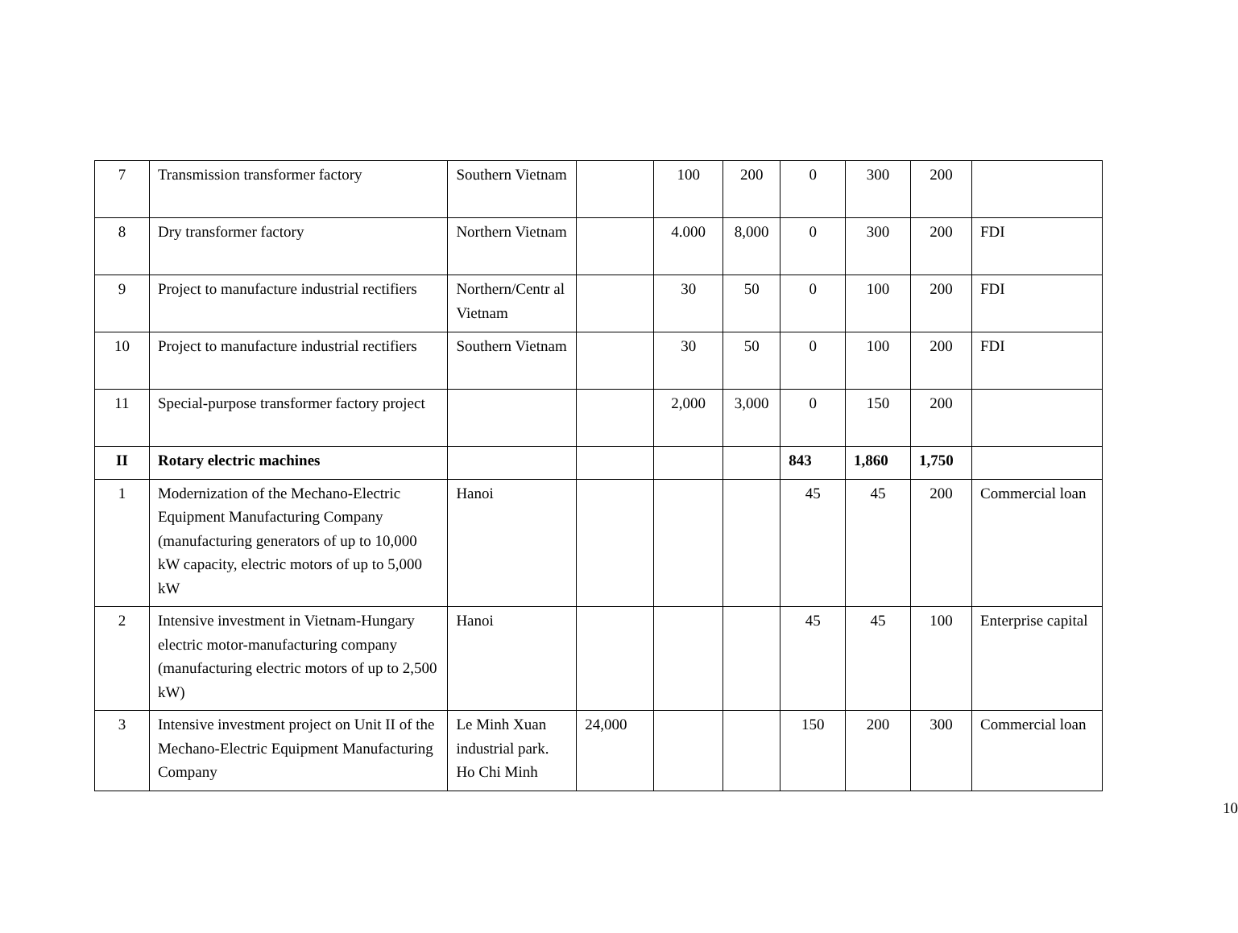| 7 | Transmission transformer factory | Southern Vietnam | | 100 | 200 | 0 | 300 | 200 | |
| 8 | Dry transformer factory | Northern Vietnam | | 4.000 | 8,000 | 0 | 300 | 200 | FDI |
| 9 | Project to manufacture industrial rectifiers | Northern/Centr al Vietnam | | 30 | 50 | 0 | 100 | 200 | FDI |
| 10 | Project to manufacture industrial rectifiers | Southern Vietnam | | 30 | 50 | 0 | 100 | 200 | FDI |
| 11 | Special-purpose transformer factory project | | | 2,000 | 3,000 | 0 | 150 | 200 | |
| II | Rotary electric machines | | | | | 843 | 1,860 | 1,750 | |
| 1 | Modernization of the Mechano-Electric Equipment Manufacturing Company (manufacturing generators of up to 10,000 kW capacity, electric motors of up to 5,000 kW | Hanoi | | | | 45 | 45 | 200 | Commercial loan |
| 2 | Intensive investment in Vietnam-Hungary electric motor-manufacturing company (manufacturing electric motors of up to 2,500 kW) | Hanoi | | | | 45 | 45 | 100 | Enterprise capital |
| 3 | Intensive investment project on Unit II of the Mechano-Electric Equipment Manufacturing Company | Le Minh Xuan industrial park. Ho Chi Minh | 24,000 | | | 150 | 200 | 300 | Commercial loan |
10